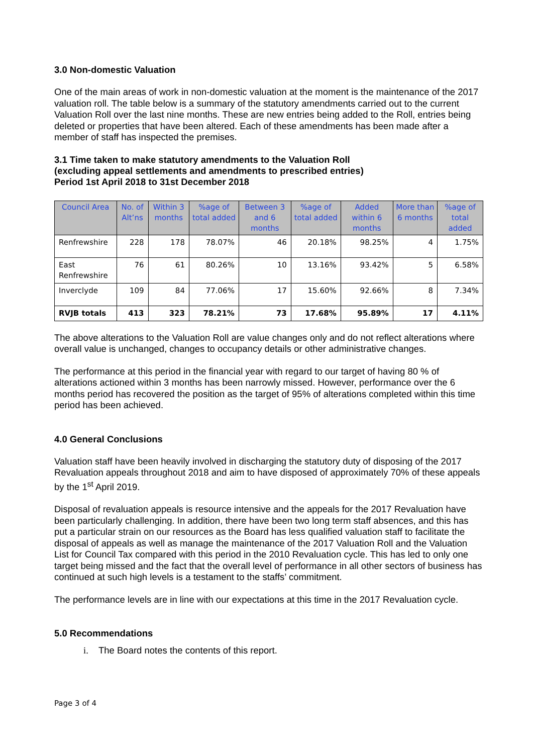3.0 Non-domestic Valuation
One of the main areas of work in non-domestic valuation at the moment is the maintenance of the 2017 valuation roll. The table below is a summary of the statutory amendments carried out to the current Valuation Roll over the last nine months. These are new entries being added to the Roll, entries being deleted or properties that have been altered. Each of these amendments has been made after a member of staff has inspected the premises.
3.1 Time taken to make statutory amendments to the Valuation Roll
(excluding appeal settlements and amendments to prescribed entries)
Period 1st April 2018 to 31st December 2018
| Council Area | No. of Alt’ns | Within 3 months | %age of total added | Between 3 and 6 months | %age of total added | Added within 6 months | More than 6 months | %age of total added |
| --- | --- | --- | --- | --- | --- | --- | --- | --- |
| Renfrewshire | 228 | 178 | 78.07% | 46 | 20.18% | 98.25% | 4 | 1.75% |
| East Renfrewshire | 76 | 61 | 80.26% | 10 | 13.16% | 93.42% | 5 | 6.58% |
| Inverclyde | 109 | 84 | 77.06% | 17 | 15.60% | 92.66% | 8 | 7.34% |
| RVJB totals | 413 | 323 | 78.21% | 73 | 17.68% | 95.89% | 17 | 4.11% |
The above alterations to the Valuation Roll are value changes only and do not reflect alterations where overall value is unchanged, changes to occupancy details or other administrative changes.
The performance at this period in the financial year with regard to our target of having 80 % of alterations actioned within 3 months has been narrowly missed. However, performance over the 6 months period has recovered the position as the target of 95% of alterations completed within this time period has been achieved.
4.0 General Conclusions
Valuation staff have been heavily involved in discharging the statutory duty of disposing of the 2017 Revaluation appeals throughout 2018 and aim to have disposed of approximately 70% of these appeals by the 1<sup>st</sup> April 2019.
Disposal of revaluation appeals is resource intensive and the appeals for the 2017 Revaluation have been particularly challenging. In addition, there have been two long term staff absences, and this has put a particular strain on our resources as the Board has less qualified valuation staff to facilitate the disposal of appeals as well as manage the maintenance of the 2017 Valuation Roll and the Valuation List for Council Tax compared with this period in the 2010 Revaluation cycle. This has led to only one target being missed and the fact that the overall level of performance in all other sectors of business has continued at such high levels is a testament to the staffs’ commitment.
The performance levels are in line with our expectations at this time in the 2017 Revaluation cycle.
5.0 Recommendations
i. The Board notes the contents of this report.
Page 3 of 4